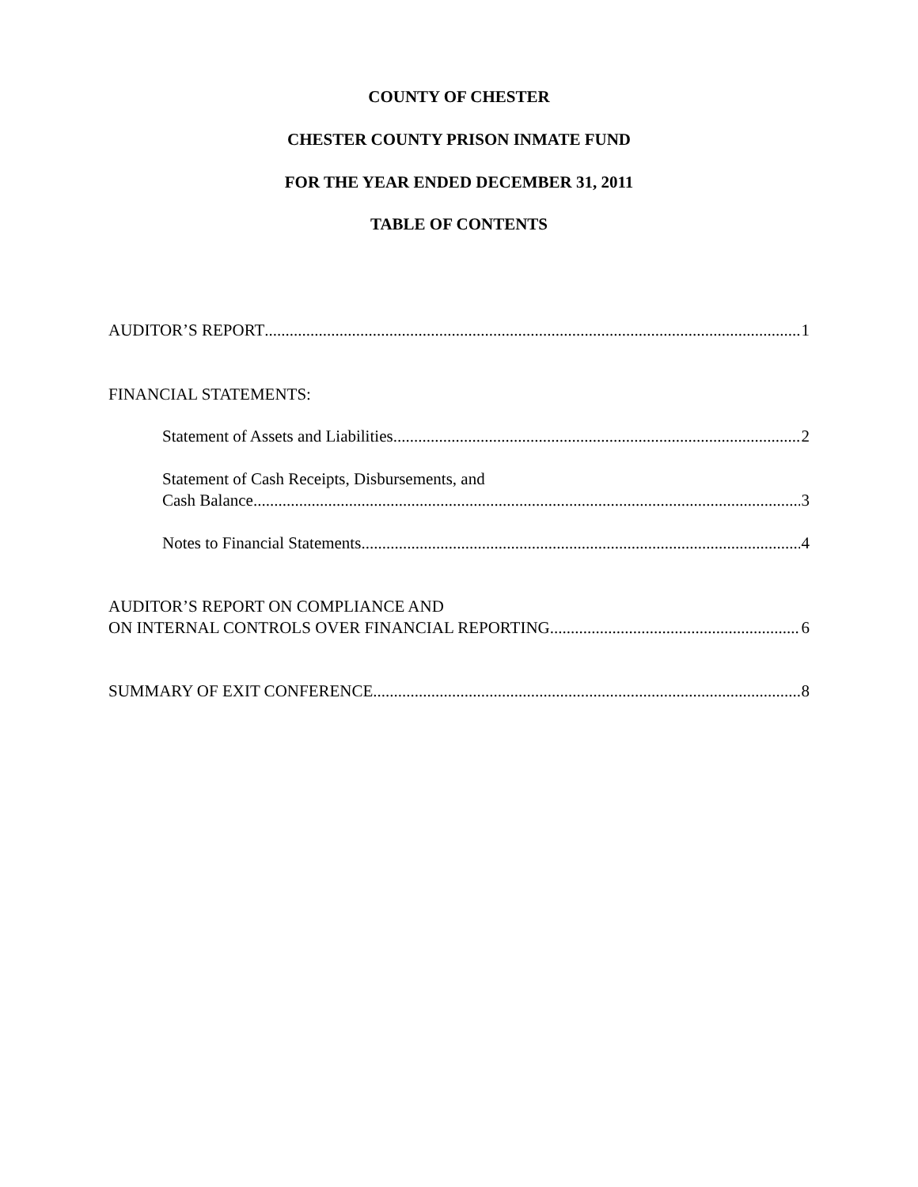COUNTY OF CHESTER
CHESTER COUNTY PRISON INMATE FUND
FOR THE YEAR ENDED DECEMBER 31, 2011
TABLE OF CONTENTS
AUDITOR’S REPORT 1
FINANCIAL STATEMENTS:
Statement of Assets and Liabilities 2
Statement of Cash Receipts, Disbursements, and
Cash Balance 3
Notes to Financial Statements 4
AUDITOR’S REPORT ON COMPLIANCE AND
ON INTERNAL CONTROLS OVER FINANCIAL REPORTING 6
SUMMARY OF EXIT CONFERENCE 8